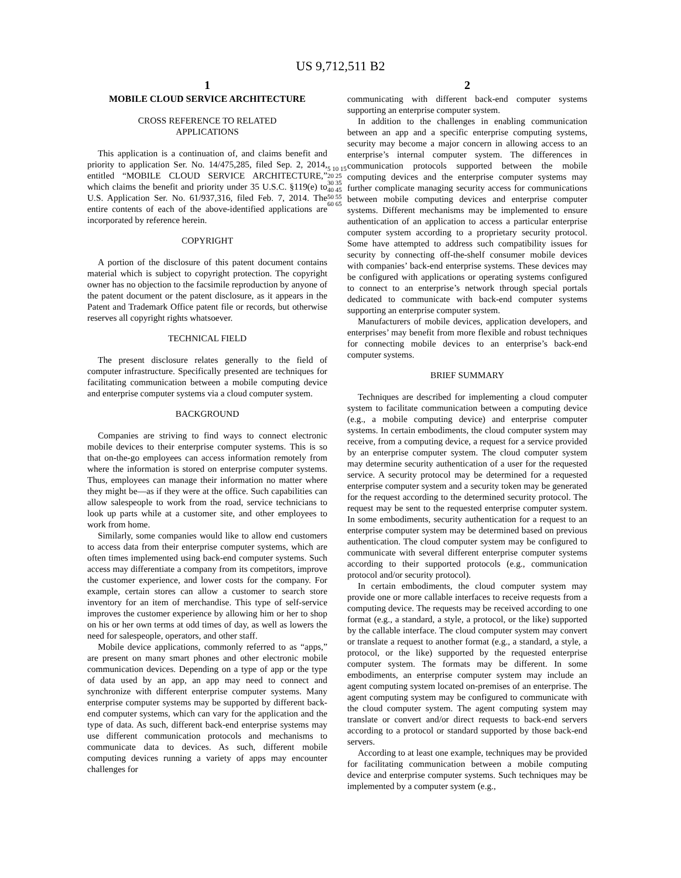US 9,712,511 B2
1
MOBILE CLOUD SERVICE ARCHITECTURE
CROSS REFERENCE TO RELATED
APPLICATIONS
This application is a continuation of, and claims benefit and priority to application Ser. No. 14/475,285, filed Sep. 2, 2014, entitled “MOBILE CLOUD SERVICE ARCHITECTURE,” which claims the benefit and priority under 35 U.S.C. §119(e) to U.S. Application Ser. No. 61/937,316, filed Feb. 7, 2014. The entire contents of each of the above-identified applications are incorporated by reference herein.
COPYRIGHT
A portion of the disclosure of this patent document contains material which is subject to copyright protection. The copyright owner has no objection to the facsimile reproduction by anyone of the patent document or the patent disclosure, as it appears in the Patent and Trademark Office patent file or records, but otherwise reserves all copyright rights whatsoever.
TECHNICAL FIELD
The present disclosure relates generally to the field of computer infrastructure. Specifically presented are techniques for facilitating communication between a mobile computing device and enterprise computer systems via a cloud computer system.
BACKGROUND
Companies are striving to find ways to connect electronic mobile devices to their enterprise computer systems. This is so that on-the-go employees can access information remotely from where the information is stored on enterprise computer systems. Thus, employees can manage their information no matter where they might be—as if they were at the office. Such capabilities can allow salespeople to work from the road, service technicians to look up parts while at a customer site, and other employees to work from home.
Similarly, some companies would like to allow end customers to access data from their enterprise computer systems, which are often times implemented using back-end computer systems. Such access may differentiate a company from its competitors, improve the customer experience, and lower costs for the company. For example, certain stores can allow a customer to search store inventory for an item of merchandise. This type of self-service improves the customer experience by allowing him or her to shop on his or her own terms at odd times of day, as well as lowers the need for salespeople, operators, and other staff.
Mobile device applications, commonly referred to as “apps,” are present on many smart phones and other electronic mobile communication devices. Depending on a type of app or the type of data used by an app, an app may need to connect and synchronize with different enterprise computer systems. Many enterprise computer systems may be supported by different back-end computer systems, which can vary for the application and the type of data. As such, different back-end enterprise systems may use different communication protocols and mechanisms to communicate data to devices. As such, different mobile computing devices running a variety of apps may encounter challenges for
5 10 15 20 25 30 35 40 45 50 55 60 65
2
communicating with different back-end computer systems supporting an enterprise computer system.
In addition to the challenges in enabling communication between an app and a specific enterprise computing systems, security may become a major concern in allowing access to an enterprise’s internal computer system. The differences in communication protocols supported between the mobile computing devices and the enterprise computer systems may further complicate managing security access for communications between mobile computing devices and enterprise computer systems. Different mechanisms may be implemented to ensure authentication of an application to access a particular enterprise computer system according to a proprietary security protocol. Some have attempted to address such compatibility issues for security by connecting off-the-shelf consumer mobile devices with companies’ back-end enterprise systems. These devices may be configured with applications or operating systems configured to connect to an enterprise’s network through special portals dedicated to communicate with back-end computer systems supporting an enterprise computer system.
Manufacturers of mobile devices, application developers, and enterprises’ may benefit from more flexible and robust techniques for connecting mobile devices to an enterprise’s back-end computer systems.
BRIEF SUMMARY
Techniques are described for implementing a cloud computer system to facilitate communication between a computing device (e.g., a mobile computing device) and enterprise computer systems. In certain embodiments, the cloud computer system may receive, from a computing device, a request for a service provided by an enterprise computer system. The cloud computer system may determine security authentication of a user for the requested service. A security protocol may be determined for a requested enterprise computer system and a security token may be generated for the request according to the determined security protocol. The request may be sent to the requested enterprise computer system. In some embodiments, security authentication for a request to an enterprise computer system may be determined based on previous authentication. The cloud computer system may be configured to communicate with several different enterprise computer systems according to their supported protocols (e.g., communication protocol and/or security protocol).
In certain embodiments, the cloud computer system may provide one or more callable interfaces to receive requests from a computing device. The requests may be received according to one format (e.g., a standard, a style, a protocol, or the like) supported by the callable interface. The cloud computer system may convert or translate a request to another format (e.g., a standard, a style, a protocol, or the like) supported by the requested enterprise computer system. The formats may be different. In some embodiments, an enterprise computer system may include an agent computing system located on-premises of an enterprise. The agent computing system may be configured to communicate with the cloud computer system. The agent computing system may translate or convert and/or direct requests to back-end servers according to a protocol or standard supported by those back-end servers.
According to at least one example, techniques may be provided for facilitating communication between a mobile computing device and enterprise computer systems. Such techniques may be implemented by a computer system (e.g.,